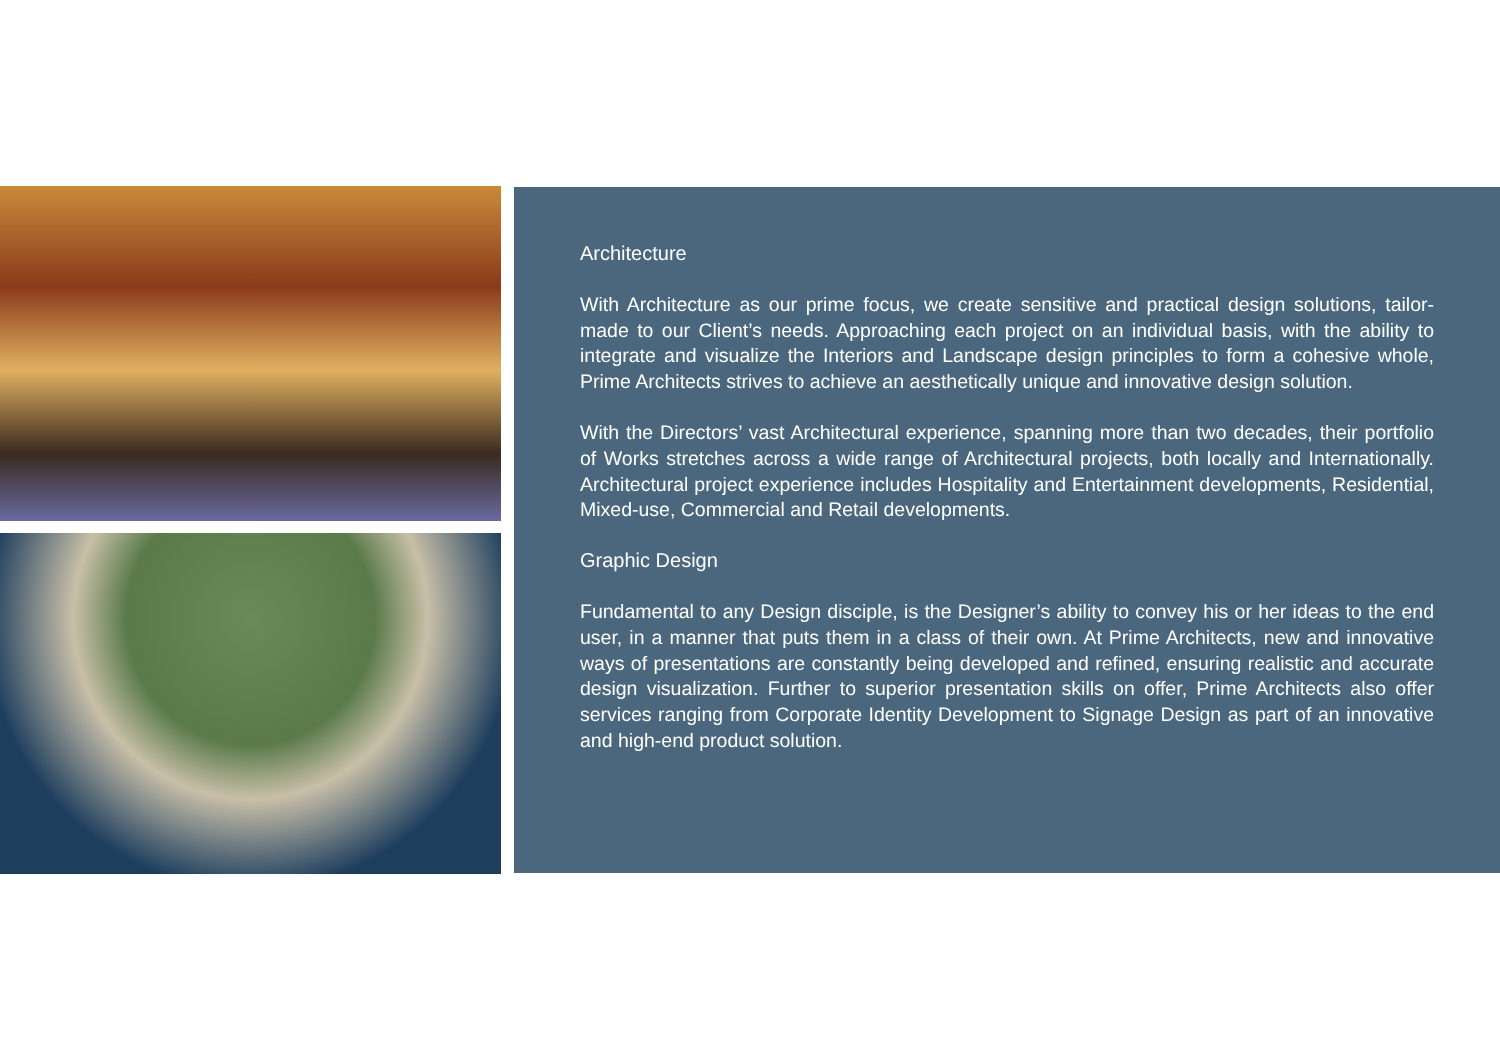Architecture
With Architecture as our prime focus, we create sensitive and practical design solutions, tailor-made to our Client’s needs. Approaching each project on an individual basis, with the ability to integrate and visualize the Interiors and Landscape design principles to form a cohesive whole, Prime Architects strives to achieve an aesthetically unique and innovative design solution.
With the Directors’ vast Architectural experience, spanning more than two decades, their portfolio of Works stretches across a wide range of Architectural projects, both locally and Internationally. Architectural project experience includes Hospitality and Entertainment developments, Residential, Mixed-use, Commercial and Retail developments.
Graphic Design
Fundamental to any Design disciple, is the Designer’s ability to convey his or her ideas to the end user, in a manner that puts them in a class of their own. At Prime Architects, new and innovative ways of presentations are constantly being developed and refined, ensuring realistic and accurate design visualization. Further to superior presentation skills on offer, Prime Architects also offer services ranging from Corporate Identity Development to Signage Design as part of an innovative and high-end product solution.